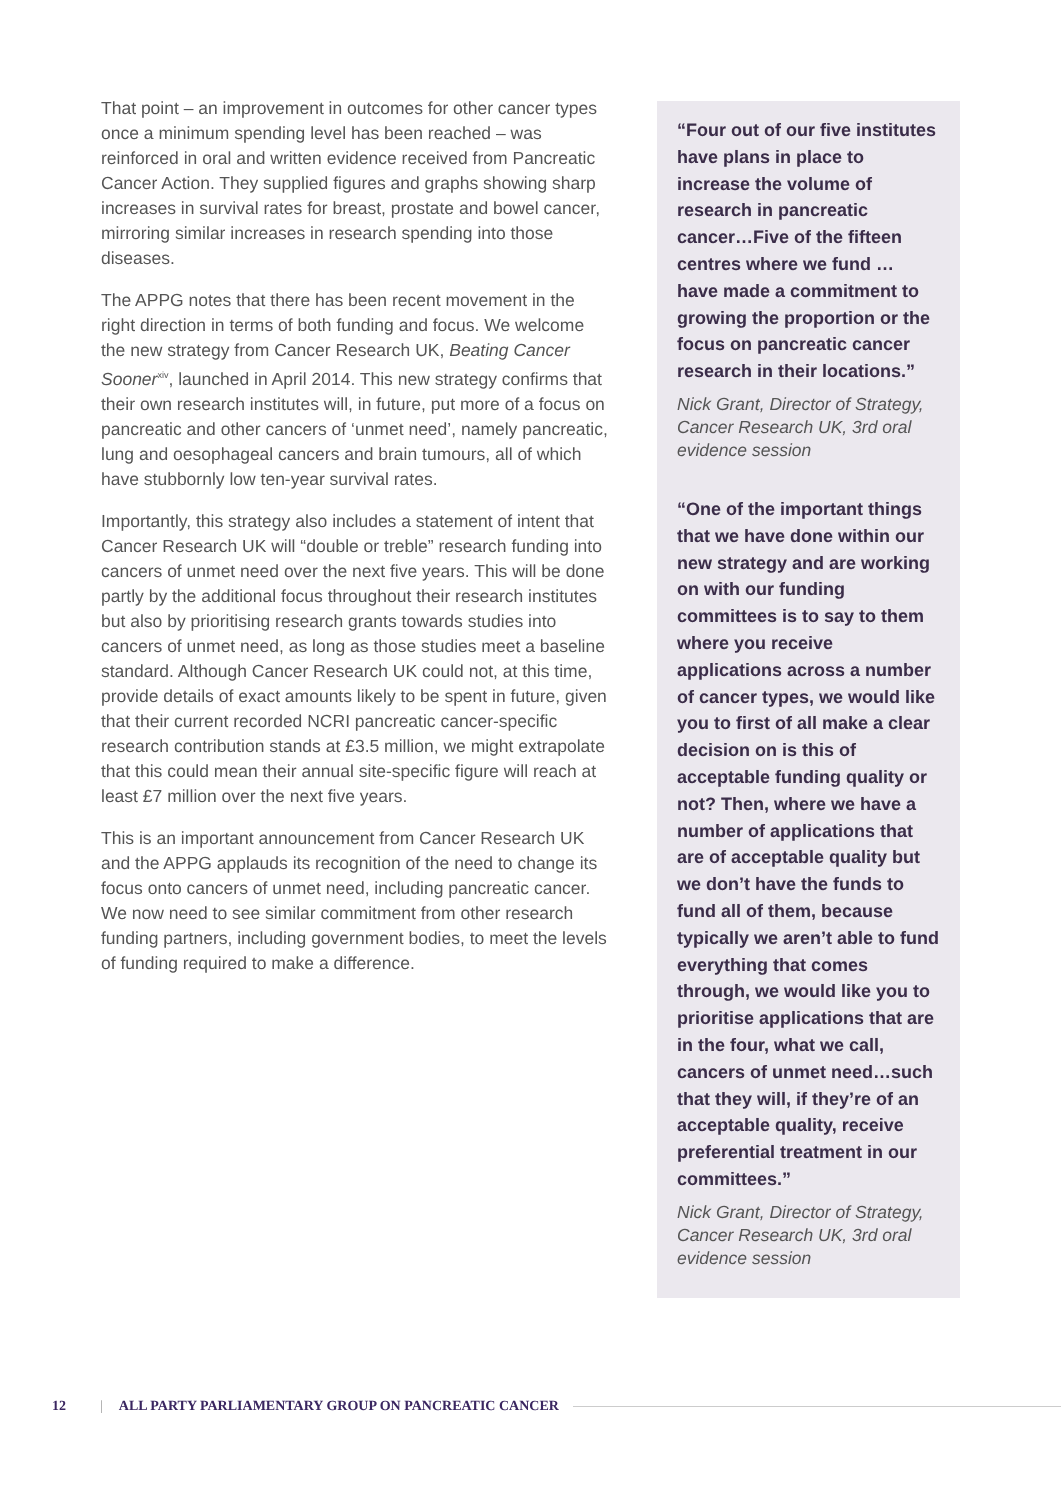That point – an improvement in outcomes for other cancer types once a minimum spending level has been reached – was reinforced in oral and written evidence received from Pancreatic Cancer Action. They supplied figures and graphs showing sharp increases in survival rates for breast, prostate and bowel cancer, mirroring similar increases in research spending into those diseases.
The APPG notes that there has been recent movement in the right direction in terms of both funding and focus. We welcome the new strategy from Cancer Research UK, Beating Cancer Sooner<sup>xiv</sup>, launched in April 2014. This new strategy confirms that their own research institutes will, in future, put more of a focus on pancreatic and other cancers of ‘unmet need’, namely pancreatic, lung and oesophageal cancers and brain tumours, all of which have stubbornly low ten-year survival rates.
Importantly, this strategy also includes a statement of intent that Cancer Research UK will “double or treble” research funding into cancers of unmet need over the next five years. This will be done partly by the additional focus throughout their research institutes but also by prioritising research grants towards studies into cancers of unmet need, as long as those studies meet a baseline standard. Although Cancer Research UK could not, at this time, provide details of exact amounts likely to be spent in future, given that their current recorded NCRI pancreatic cancer-specific research contribution stands at £3.5 million, we might extrapolate that this could mean their annual site-specific figure will reach at least £7 million over the next five years.
This is an important announcement from Cancer Research UK and the APPG applauds its recognition of the need to change its focus onto cancers of unmet need, including pancreatic cancer. We now need to see similar commitment from other research funding partners, including government bodies, to meet the levels of funding required to make a difference.
“Four out of our five institutes have plans in place to increase the volume of research in pancreatic cancer…Five of the fifteen centres where we fund … have made a commitment to growing the proportion or the focus on pancreatic cancer research in their locations.”
Nick Grant, Director of Strategy, Cancer Research UK, 3rd oral evidence session
“One of the important things that we have done within our new strategy and are working on with our funding committees is to say to them where you receive applications across a number of cancer types, we would like you to first of all make a clear decision on is this of acceptable funding quality or not? Then, where we have a number of applications that are of acceptable quality but we don’t have the funds to fund all of them, because typically we aren’t able to fund everything that comes through, we would like you to prioritise applications that are in the four, what we call, cancers of unmet need…such that they will, if they’re of an acceptable quality, receive preferential treatment in our committees.”
Nick Grant, Director of Strategy, Cancer Research UK, 3rd oral evidence session
12 | ALL PARTY PARLIAMENTARY GROUP ON PANCREATIC CANCER